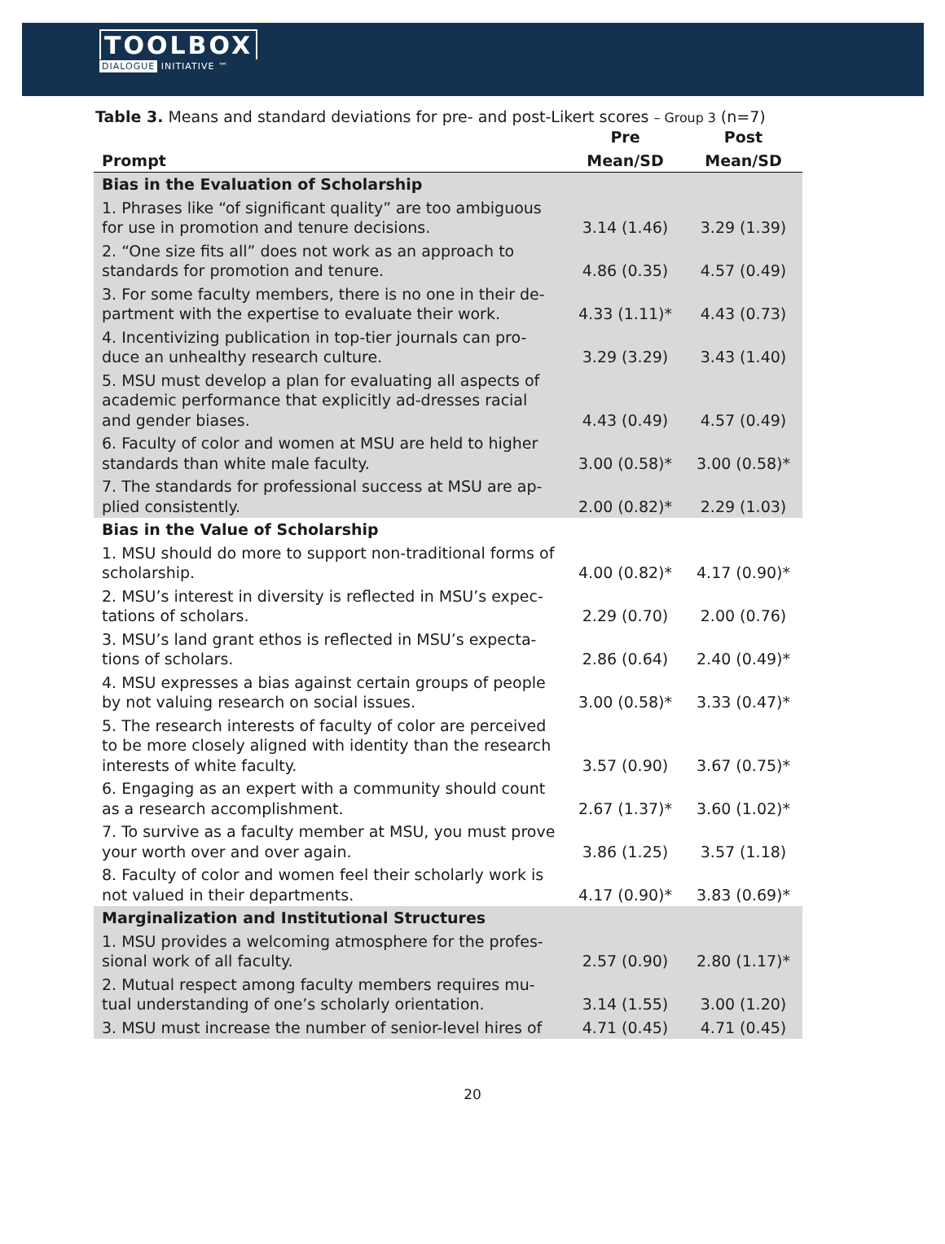TOOLBOX
DIALOGUE INITIATIVE ™
Table 3. Means and standard deviations for pre- and post-Likert scores – Group 3 (n=7)
| | Pre | Post |
| --- | --- | --- |
| Prompt | Mean/SD | Mean/SD |
| Bias in the Evaluation of Scholarship | | |
| 1. Phrases like “of significant quality” are too ambiguous for use in promotion and tenure decisions. | 3.14 (1.46) | 3.29 (1.39) |
| 2. “One size fits all” does not work as an approach to standards for promotion and tenure. | 4.86 (0.35) | 4.57 (0.49) |
| 3. For some faculty members, there is no one in their de-partment with the expertise to evaluate their work. | 4.33 (1.11)* | 4.43 (0.73) |
| 4. Incentivizing publication in top-tier journals can pro-duce an unhealthy research culture. | 3.29 (3.29) | 3.43 (1.40) |
| 5. MSU must develop a plan for evaluating all aspects of academic performance that explicitly ad-dresses racial and gender biases. | 4.43 (0.49) | 4.57 (0.49) |
| 6. Faculty of color and women at MSU are held to higher standards than white male faculty. | 3.00 (0.58)* | 3.00 (0.58)* |
| 7. The standards for professional success at MSU are ap-plied consistently. | 2.00 (0.82)* | 2.29 (1.03) |
| Bias in the Value of Scholarship | | |
| 1. MSU should do more to support non-traditional forms of scholarship. | 4.00 (0.82)* | 4.17 (0.90)* |
| 2. MSU’s interest in diversity is reflected in MSU’s expec-tations of scholars. | 2.29 (0.70) | 2.00 (0.76) |
| 3. MSU’s land grant ethos is reflected in MSU’s expecta-tions of scholars. | 2.86 (0.64) | 2.40 (0.49)* |
| 4. MSU expresses a bias against certain groups of people by not valuing research on social issues. | 3.00 (0.58)* | 3.33 (0.47)* |
| 5. The research interests of faculty of color are perceived to be more closely aligned with identity than the research interests of white faculty. | 3.57 (0.90) | 3.67 (0.75)* |
| 6. Engaging as an expert with a community should count as a research accomplishment. | 2.67 (1.37)* | 3.60 (1.02)* |
| 7. To survive as a faculty member at MSU, you must prove your worth over and over again. | 3.86 (1.25) | 3.57 (1.18) |
| 8. Faculty of color and women feel their scholarly work is not valued in their departments. | 4.17 (0.90)* | 3.83 (0.69)* |
| Marginalization and Institutional Structures | | |
| 1. MSU provides a welcoming atmosphere for the profes-sional work of all faculty. | 2.57 (0.90) | 2.80 (1.17)* |
| 2. Mutual respect among faculty members requires mu-tual understanding of one’s scholarly orientation. | 3.14 (1.55) | 3.00 (1.20) |
| 3. MSU must increase the number of senior-level hires of | 4.71 (0.45) | 4.71 (0.45) |
20